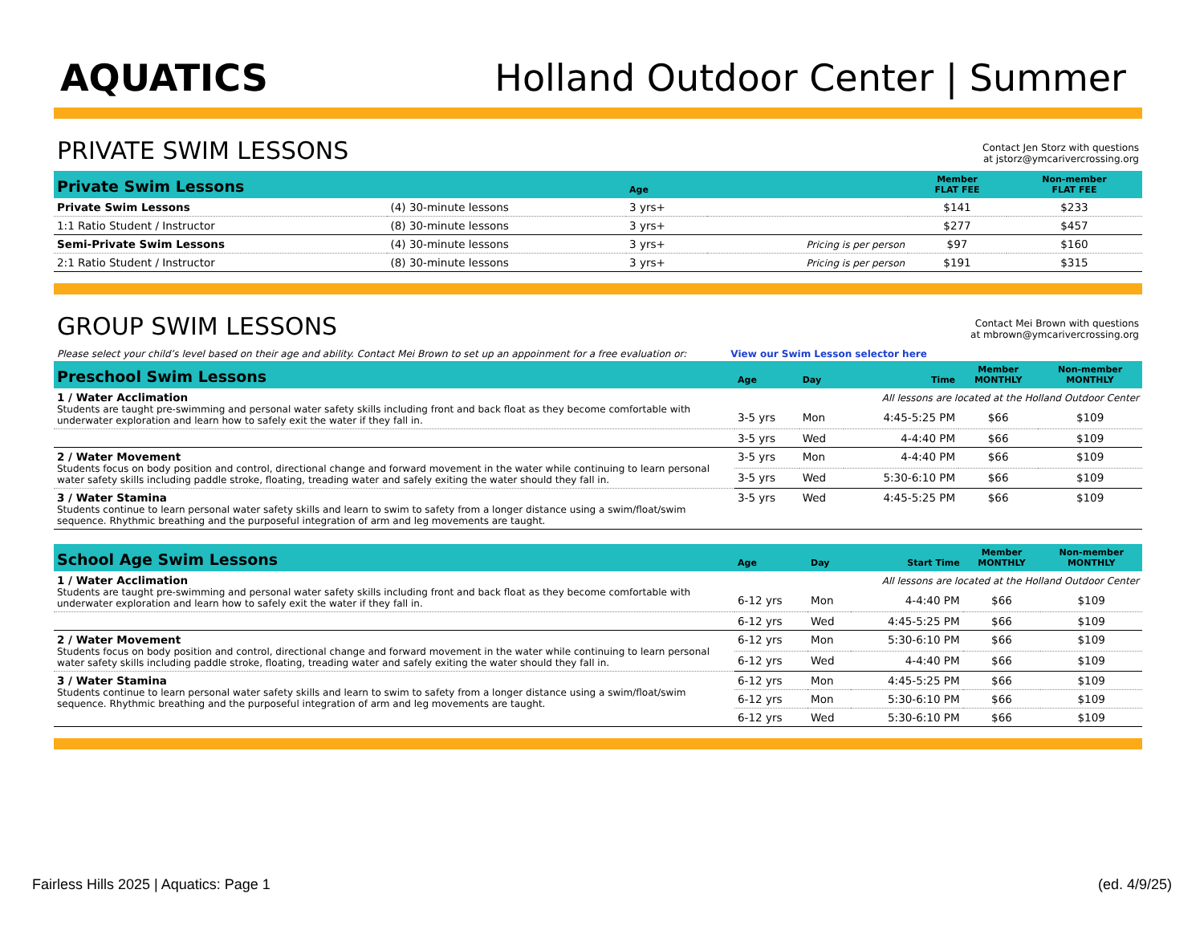AQUATICS
Holland Outdoor Center | Summer
PRIVATE SWIM LESSONS
Contact Jen Storz with questions
at jstorz@ymcarivercrossing.org
| Private Swim Lessons | | Age | | Member FLAT FEE | Non-member FLAT FEE |
| --- | --- | --- | --- | --- | --- |
| Private Swim Lessons | (4) 30-minute lessons | 3 yrs+ | | $141 | $233 |
| 1:1 Ratio Student / Instructor | (8) 30-minute lessons | 3 yrs+ | | $277 | $457 |
| Semi-Private Swim Lessons | (4) 30-minute lessons | 3 yrs+ | Pricing is per person | $97 | $160 |
| 2:1 Ratio Student / Instructor | (8) 30-minute lessons | 3 yrs+ | Pricing is per person | $191 | $315 |
GROUP SWIM LESSONS
Contact Mei Brown with questions
at mbrown@ymcarivercrossing.org
Please select your child’s level based on their age and ability. Contact Mei Brown to set up an appoinment for a free evaluation or: View our Swim Lesson selector here
| Preschool Swim Lessons | Age | Day | Time | Member MONTHLY | Non-member MONTHLY |
| --- | --- | --- | --- | --- | --- |
| 1 / Water Acclimation Students are taught pre-swimming and personal water safety skills including front and back float as they become comfortable with underwater exploration and learn how to safely exit the water if they fall in. | All lessons are located at the Holland Outdoor Center | | | | |
| | 3-5 yrs | Mon | 4:45-5:25 PM | $66 | $109 |
| | 3-5 yrs | Wed | 4-4:40 PM | $66 | $109 |
| 2 / Water Movement Students focus on body position and control, directional change and forward movement in the water while continuing to learn personal water safety skills including paddle stroke, floating, treading water and safely exiting the water should they fall in. | 3-5 yrs | Mon | 4-4:40 PM | $66 | $109 |
| | 3-5 yrs | Wed | 5:30-6:10 PM | $66 | $109 |
| 3 / Water Stamina Students continue to learn personal water safety skills and learn to swim to safety from a longer distance using a swim/float/swim sequence. Rhythmic breathing and the purposeful integration of arm and leg movements are taught. | 3-5 yrs | Wed | 4:45-5:25 PM | $66 | $109 |
| School Age Swim Lessons | Age | Day | Start Time | Member MONTHLY | Non-member MONTHLY |
| --- | --- | --- | --- | --- | --- |
| 1 / Water Acclimation Students are taught pre-swimming and personal water safety skills including front and back float as they become comfortable with underwater exploration and learn how to safely exit the water if they fall in. | All lessons are located at the Holland Outdoor Center | | | | |
| | 6-12 yrs | Mon | 4-4:40 PM | $66 | $109 |
| | 6-12 yrs | Wed | 4:45-5:25 PM | $66 | $109 |
| 2 / Water Movement Students focus on body position and control, directional change and forward movement in the water while continuing to learn personal water safety skills including paddle stroke, floating, treading water and safely exiting the water should they fall in. | 6-12 yrs | Mon | 5:30-6:10 PM | $66 | $109 |
| | 6-12 yrs | Wed | 4-4:40 PM | $66 | $109 |
| 3 / Water Stamina Students continue to learn personal water safety skills and learn to swim to safety from a longer distance using a swim/float/swim sequence. Rhythmic breathing and the purposeful integration of arm and leg movements are taught. | 6-12 yrs | Mon | 4:45-5:25 PM | $66 | $109 |
| | 6-12 yrs | Mon | 5:30-6:10 PM | $66 | $109 |
| | 6-12 yrs | Wed | 5:30-6:10 PM | $66 | $109 |
Fairless Hills 2025 | Aquatics: Page 1 (ed. 4/9/25)